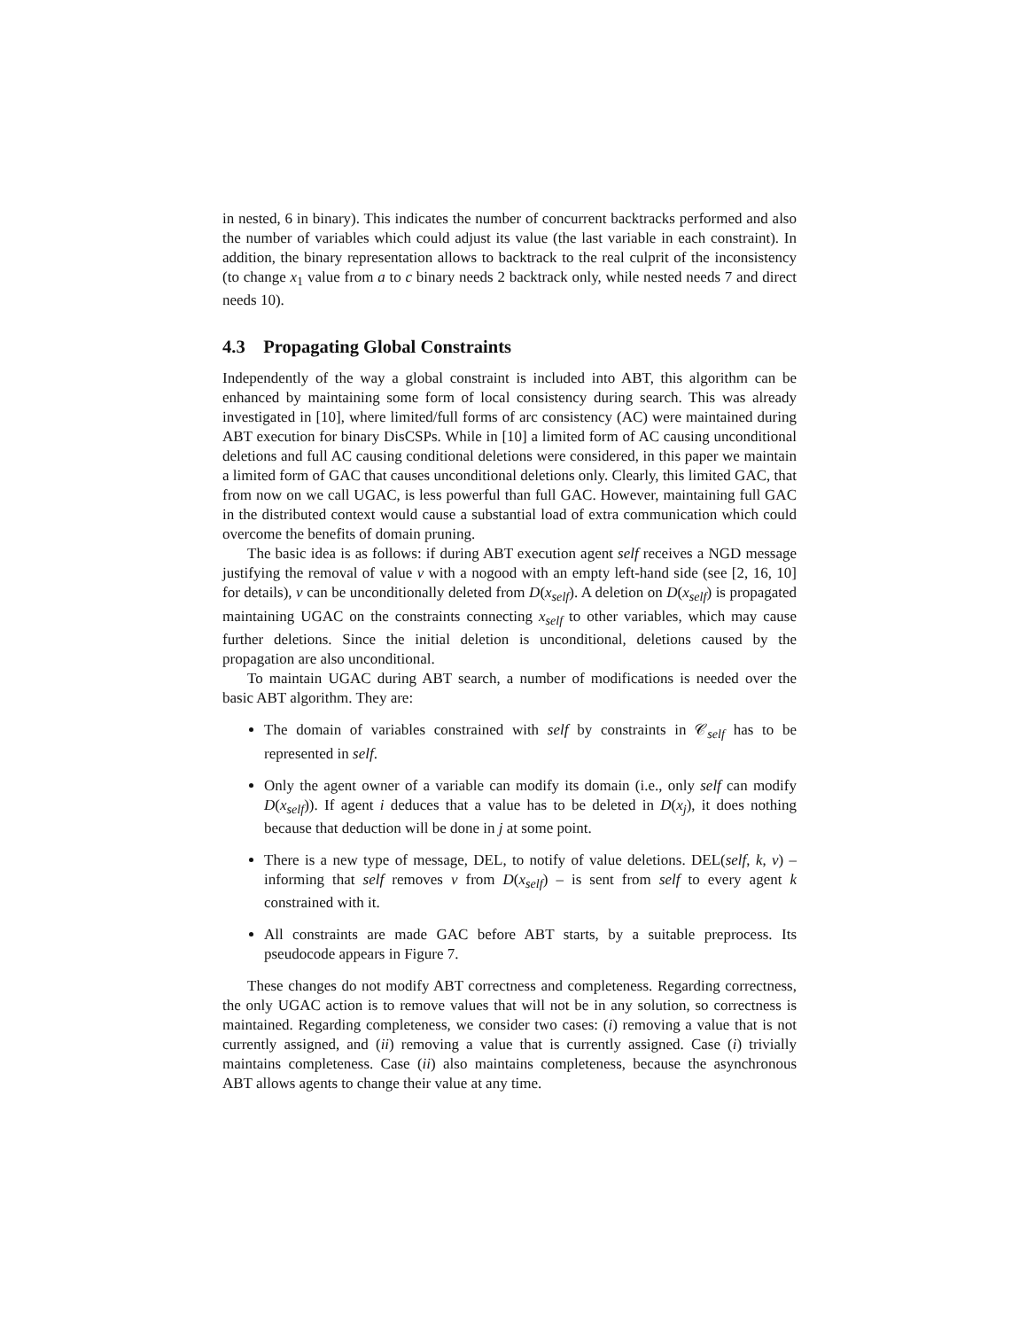in nested, 6 in binary). This indicates the number of concurrent backtracks performed and also the number of variables which could adjust its value (the last variable in each constraint). In addition, the binary representation allows to backtrack to the real culprit of the inconsistency (to change x<sub>1</sub> value from a to c binary needs 2 backtrack only, while nested needs 7 and direct needs 10).
4.3 Propagating Global Constraints
Independently of the way a global constraint is included into ABT, this algorithm can be enhanced by maintaining some form of local consistency during search. This was already investigated in [10], where limited/full forms of arc consistency (AC) were maintained during ABT execution for binary DisCSPs. While in [10] a limited form of AC causing unconditional deletions and full AC causing conditional deletions were considered, in this paper we maintain a limited form of GAC that causes unconditional deletions only. Clearly, this limited GAC, that from now on we call UGAC, is less powerful than full GAC. However, maintaining full GAC in the distributed context would cause a substantial load of extra communication which could overcome the benefits of domain pruning.
The basic idea is as follows: if during ABT execution agent self receives a NGD message justifying the removal of value v with a nogood with an empty left-hand side (see [2, 16, 10] for details), v can be unconditionally deleted from D(x<sub>self</sub>). A deletion on D(x<sub>self</sub>) is propagated maintaining UGAC on the constraints connecting x<sub>self</sub> to other variables, which may cause further deletions. Since the initial deletion is unconditional, deletions caused by the propagation are also unconditional.
To maintain UGAC during ABT search, a number of modifications is needed over the basic ABT algorithm. They are:
The domain of variables constrained with self by constraints in 𝒞<sub>self</sub> has to be represented in self.
Only the agent owner of a variable can modify its domain (i.e., only self can modify D(x<sub>self</sub>)). If agent i deduces that a value has to be deleted in D(x<sub>j</sub>), it does nothing because that deduction will be done in j at some point.
There is a new type of message, DEL, to notify of value deletions. DEL(self, k, v) –informing that self removes v from D(x<sub>self</sub>) – is sent from self to every agent k constrained with it.
All constraints are made GAC before ABT starts, by a suitable preprocess. Its pseudocode appears in Figure 7.
These changes do not modify ABT correctness and completeness. Regarding correctness, the only UGAC action is to remove values that will not be in any solution, so correctness is maintained. Regarding completeness, we consider two cases: (i) removing a value that is not currently assigned, and (ii) removing a value that is currently assigned. Case (i) trivially maintains completeness. Case (ii) also maintains completeness, because the asynchronous ABT allows agents to change their value at any time.